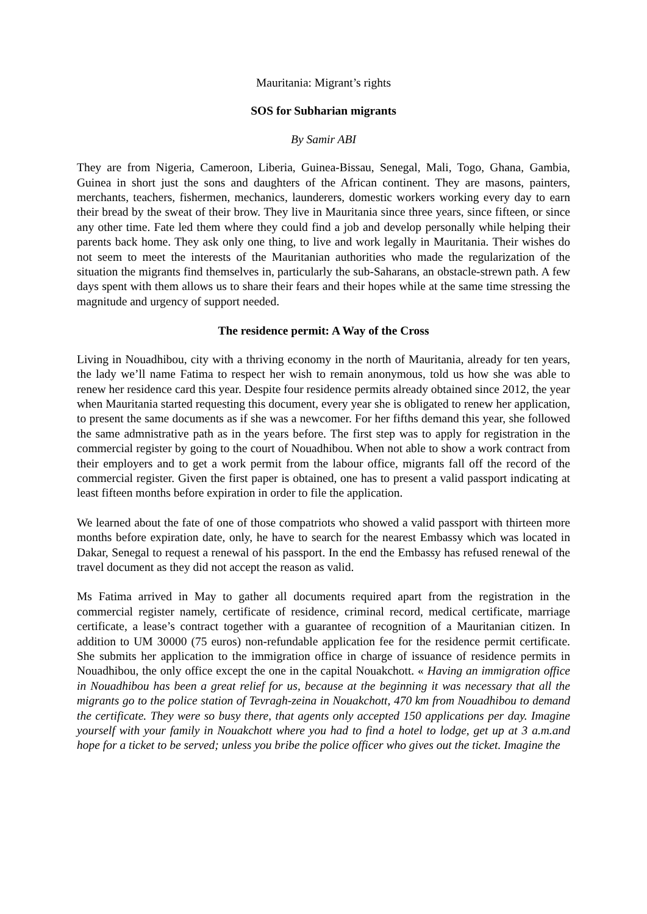Mauritania: Migrant’s rights
SOS for Subharian migrants
By Samir ABI
They are from Nigeria, Cameroon, Liberia, Guinea-Bissau, Senegal, Mali, Togo, Ghana, Gambia, Guinea in short just the sons and daughters of the African continent. They are masons, painters, merchants, teachers, fishermen, mechanics, launderers, domestic workers working every day to earn their bread by the sweat of their brow. They live in Mauritania since three years, since fifteen, or since any other time. Fate led them where they could find a job and develop personally while helping their parents back home. They ask only one thing, to live and work legally in Mauritania. Their wishes do not seem to meet the interests of the Mauritanian authorities who made the regularization of the situation the migrants find themselves in, particularly the sub-Saharans, an obstacle-strewn path. A few days spent with them allows us to share their fears and their hopes while at the same time stressing the magnitude and urgency of support needed.
The residence permit: A Way of the Cross
Living in Nouadhibou, city with a thriving economy in the north of Mauritania, already for ten years, the lady we’ll name Fatima to respect her wish to remain anonymous, told us how she was able to renew her residence card this year. Despite four residence permits already obtained since 2012, the year when Mauritania started requesting this document, every year she is obligated to renew her application, to present the same documents as if she was a newcomer. For her fifths demand this year, she followed the same admnistrative path as in the years before. The first step was to apply for registration in the commercial register by going to the court of Nouadhibou. When not able to show a work contract from their employers and to get a work permit from the labour office, migrants fall off the record of the commercial register. Given the first paper is obtained, one has to present a valid passport indicating at least fifteen months before expiration in order to file the application.
We learned about the fate of one of those compatriots who showed a valid passport with thirteen more months before expiration date, only, he have to search for the nearest Embassy which was located in Dakar, Senegal to request a renewal of his passport. In the end the Embassy has refused renewal of the travel document as they did not accept the reason as valid.
Ms Fatima arrived in May to gather all documents required apart from the registration in the commercial register namely, certificate of residence, criminal record, medical certificate, marriage certificate, a lease’s contract together with a guarantee of recognition of a Mauritanian citizen. In addition to UM 30000 (75 euros) non-refundable application fee for the residence permit certificate. She submits her application to the immigration office in charge of issuance of residence permits in Nouadhibou, the only office except the one in the capital Nouakchott. « Having an immigration office in Nouadhibou has been a great relief for us, because at the beginning it was necessary that all the migrants go to the police station of Tevragh-zeina in Nouakchott, 470 km from Nouadhibou to demand the certificate. They were so busy there, that agents only accepted 150 applications per day. Imagine yourself with your family in Nouakchott where you had to find a hotel to lodge, get up at 3 a.m.and hope for a ticket to be served; unless you bribe the police officer who gives out the ticket. Imagine the